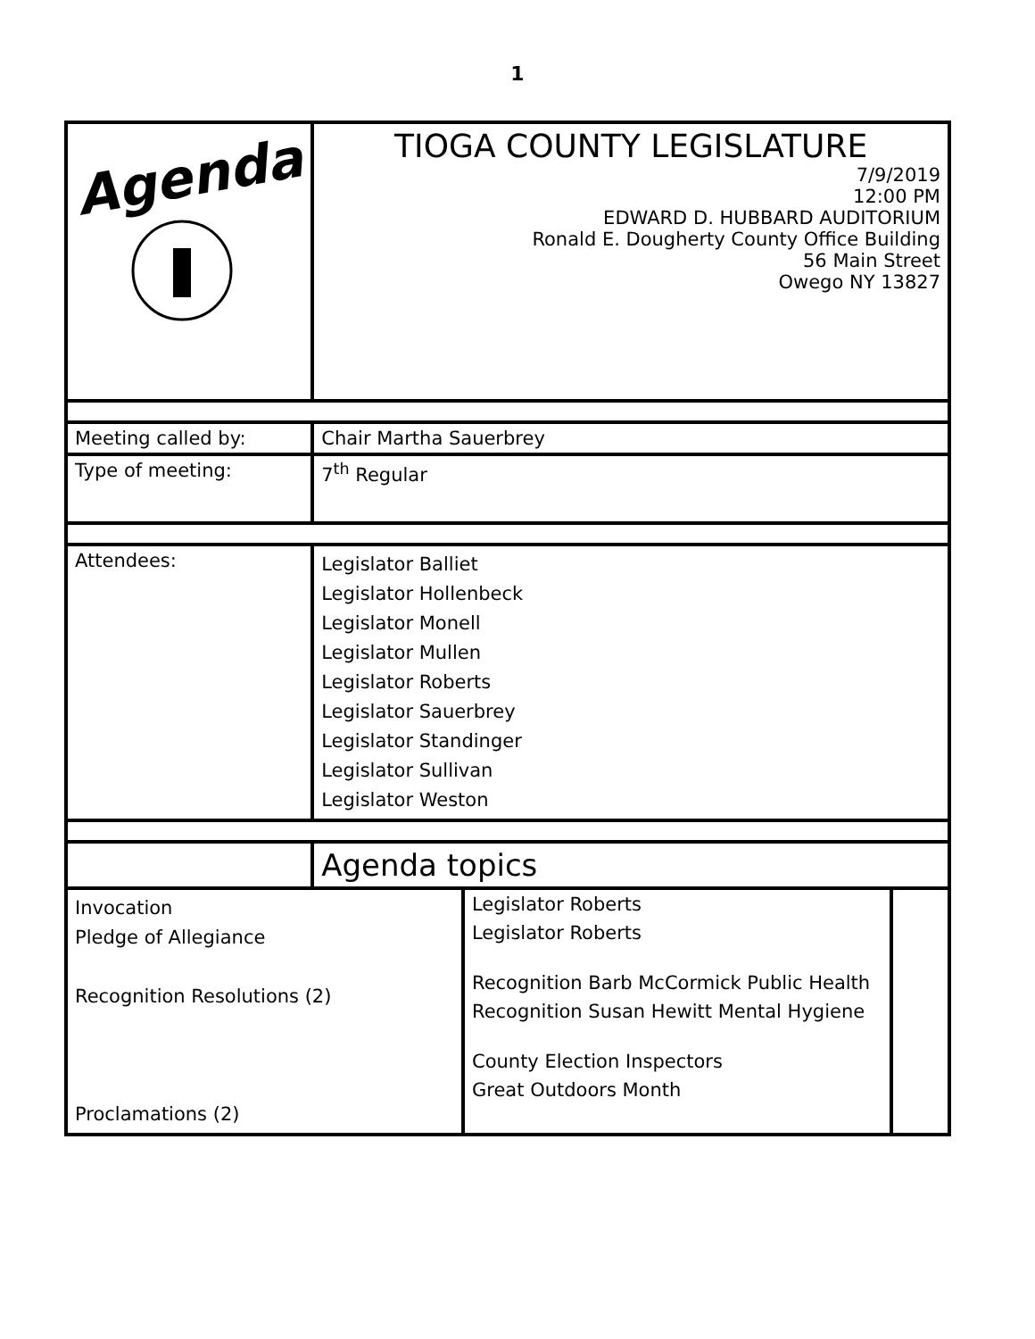1
| Agenda | TIOGA COUNTY LEGISLATURE 7/9/2019 12:00 PM EDWARD D. HUBBARD AUDITORIUM Ronald E. Dougherty County Office Building 56 Main Street Owego NY 13827 | | |
| Meeting called by: | Chair Martha Sauerbrey | | |
| Type of meeting: | 7<sup>th</sup> Regular | | |
| Attendees: | Legislator Balliet Legislator Hollenbeck Legislator Monell Legislator Mullen Legislator Roberts Legislator Sauerbrey Legislator Standinger Legislator Sullivan Legislator Weston | | |
| | Agenda topics | | |
| Invocation Pledge of Allegiance Recognition Resolutions (2) Proclamations (2) | | Legislator Roberts Legislator Roberts Recognition Barb McCormick Public Health Recognition Susan Hewitt Mental Hygiene County Election Inspectors Great Outdoors Month | |